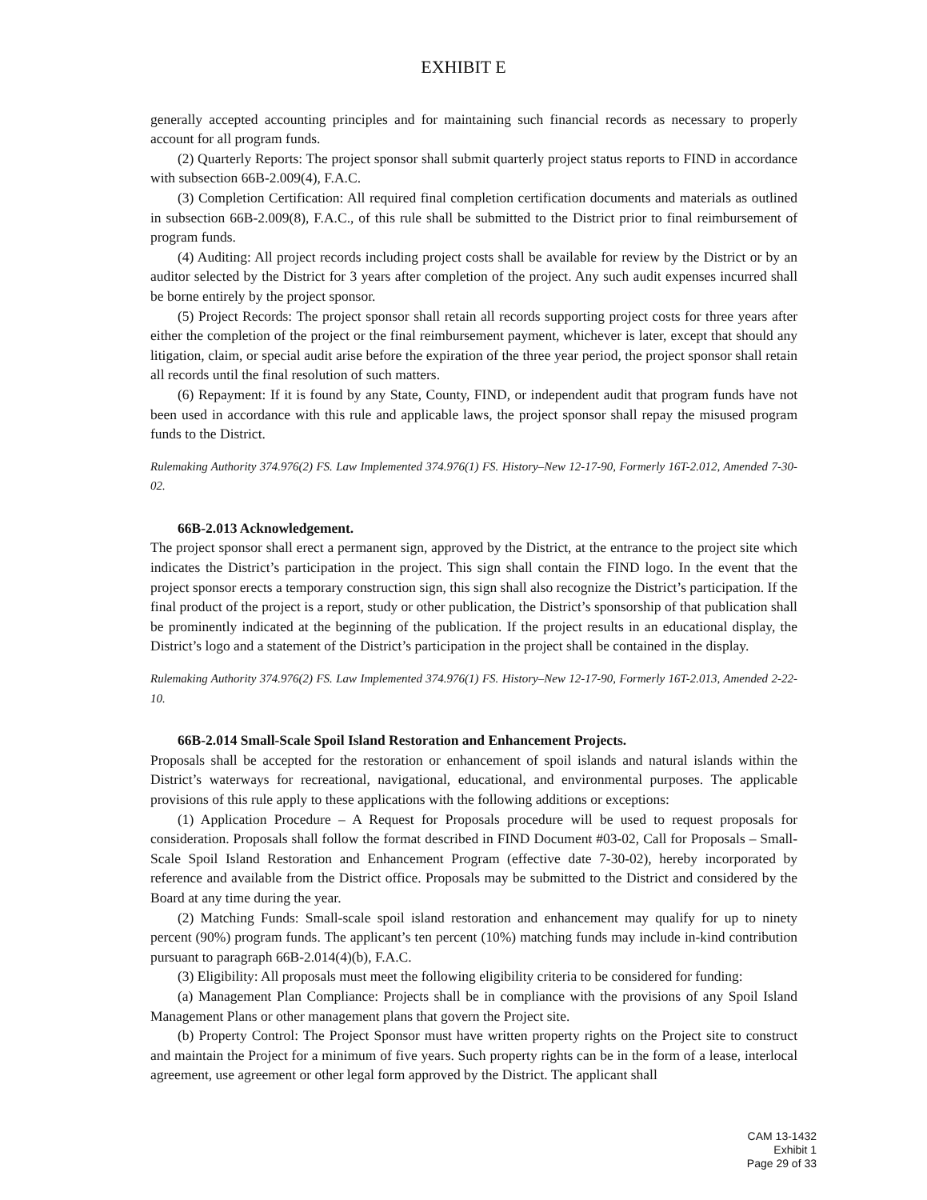EXHIBIT E
generally accepted accounting principles and for maintaining such financial records as necessary to properly account for all program funds.
(2) Quarterly Reports: The project sponsor shall submit quarterly project status reports to FIND in accordance with subsection 66B-2.009(4), F.A.C.
(3) Completion Certification: All required final completion certification documents and materials as outlined in subsection 66B-2.009(8), F.A.C., of this rule shall be submitted to the District prior to final reimbursement of program funds.
(4) Auditing: All project records including project costs shall be available for review by the District or by an auditor selected by the District for 3 years after completion of the project. Any such audit expenses incurred shall be borne entirely by the project sponsor.
(5) Project Records: The project sponsor shall retain all records supporting project costs for three years after either the completion of the project or the final reimbursement payment, whichever is later, except that should any litigation, claim, or special audit arise before the expiration of the three year period, the project sponsor shall retain all records until the final resolution of such matters.
(6) Repayment: If it is found by any State, County, FIND, or independent audit that program funds have not been used in accordance with this rule and applicable laws, the project sponsor shall repay the misused program funds to the District.
Rulemaking Authority 374.976(2) FS. Law Implemented 374.976(1) FS. History–New 12-17-90, Formerly 16T-2.012, Amended 7-30-02.
66B-2.013 Acknowledgement.
The project sponsor shall erect a permanent sign, approved by the District, at the entrance to the project site which indicates the District’s participation in the project. This sign shall contain the FIND logo. In the event that the project sponsor erects a temporary construction sign, this sign shall also recognize the District’s participation. If the final product of the project is a report, study or other publication, the District’s sponsorship of that publication shall be prominently indicated at the beginning of the publication. If the project results in an educational display, the District’s logo and a statement of the District’s participation in the project shall be contained in the display.
Rulemaking Authority 374.976(2) FS. Law Implemented 374.976(1) FS. History–New 12-17-90, Formerly 16T-2.013, Amended 2-22-10.
66B-2.014 Small-Scale Spoil Island Restoration and Enhancement Projects.
Proposals shall be accepted for the restoration or enhancement of spoil islands and natural islands within the District’s waterways for recreational, navigational, educational, and environmental purposes. The applicable provisions of this rule apply to these applications with the following additions or exceptions:
(1) Application Procedure – A Request for Proposals procedure will be used to request proposals for consideration. Proposals shall follow the format described in FIND Document #03-02, Call for Proposals – Small-Scale Spoil Island Restoration and Enhancement Program (effective date 7-30-02), hereby incorporated by reference and available from the District office. Proposals may be submitted to the District and considered by the Board at any time during the year.
(2) Matching Funds: Small-scale spoil island restoration and enhancement may qualify for up to ninety percent (90%) program funds. The applicant’s ten percent (10%) matching funds may include in-kind contribution pursuant to paragraph 66B-2.014(4)(b), F.A.C.
(3) Eligibility: All proposals must meet the following eligibility criteria to be considered for funding:
(a) Management Plan Compliance: Projects shall be in compliance with the provisions of any Spoil Island Management Plans or other management plans that govern the Project site.
(b) Property Control: The Project Sponsor must have written property rights on the Project site to construct and maintain the Project for a minimum of five years. Such property rights can be in the form of a lease, interlocal agreement, use agreement or other legal form approved by the District. The applicant shall
CAM 13-1432
Exhibit 1
Page 29 of 33